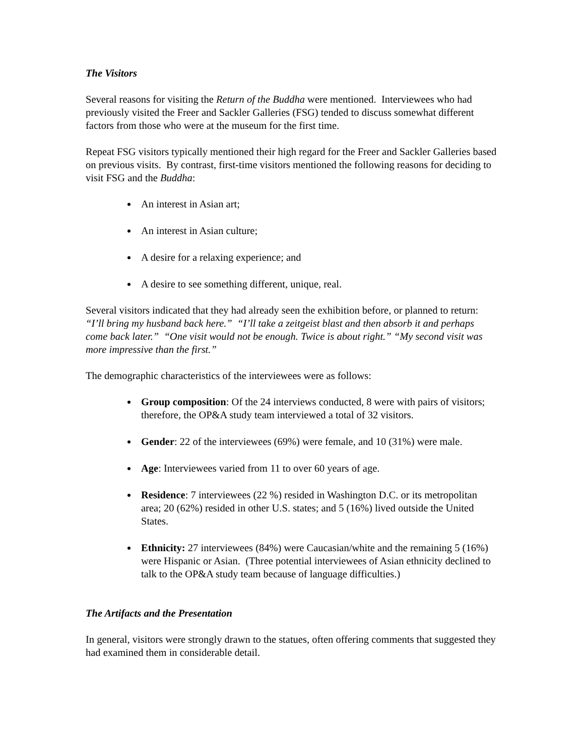The Visitors
Several reasons for visiting the Return of the Buddha were mentioned. Interviewees who had previously visited the Freer and Sackler Galleries (FSG) tended to discuss somewhat different factors from those who were at the museum for the first time.
Repeat FSG visitors typically mentioned their high regard for the Freer and Sackler Galleries based on previous visits. By contrast, first-time visitors mentioned the following reasons for deciding to visit FSG and the Buddha:
An interest in Asian art;
An interest in Asian culture;
A desire for a relaxing experience; and
A desire to see something different, unique, real.
Several visitors indicated that they had already seen the exhibition before, or planned to return: “I’ll bring my husband back here.” “I’ll take a zeitgeist blast and then absorb it and perhaps come back later.” “One visit would not be enough. Twice is about right.” “My second visit was more impressive than the first.”
The demographic characteristics of the interviewees were as follows:
Group composition: Of the 24 interviews conducted, 8 were with pairs of visitors; therefore, the OP&A study team interviewed a total of 32 visitors.
Gender: 22 of the interviewees (69%) were female, and 10 (31%) were male.
Age: Interviewees varied from 11 to over 60 years of age.
Residence: 7 interviewees (22 %) resided in Washington D.C. or its metropolitan area; 20 (62%) resided in other U.S. states; and 5 (16%) lived outside the United States.
Ethnicity: 27 interviewees (84%) were Caucasian/white and the remaining 5 (16%) were Hispanic or Asian. (Three potential interviewees of Asian ethnicity declined to talk to the OP&A study team because of language difficulties.)
The Artifacts and the Presentation
In general, visitors were strongly drawn to the statues, often offering comments that suggested they had examined them in considerable detail.